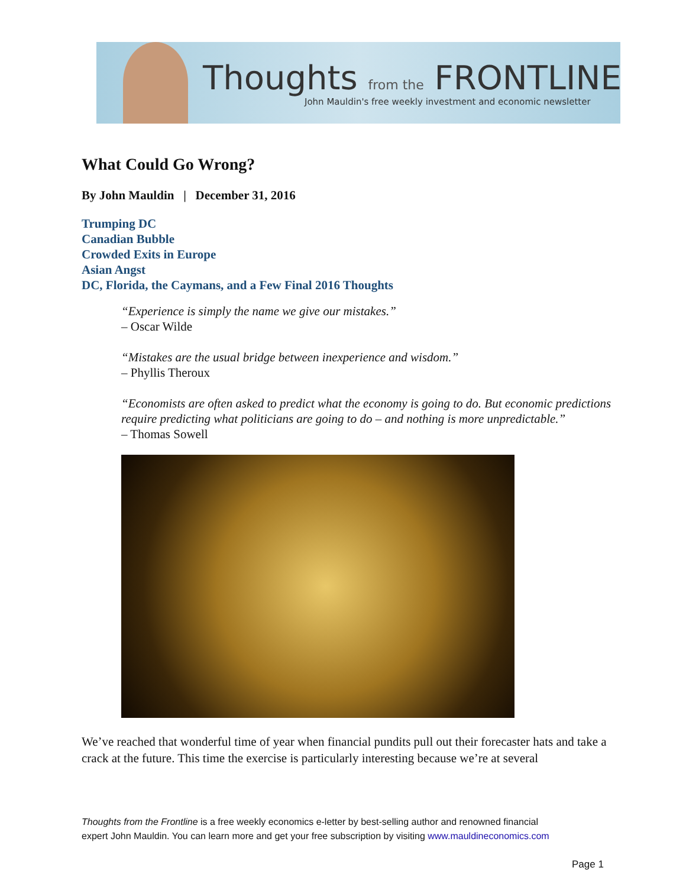Thoughts from the FRONTLINE
John Mauldin's free weekly investment and economic newsletter
What Could Go Wrong?
By John Mauldin | December 31, 2016
Trumping DC
Canadian Bubble
Crowded Exits in Europe
Asian Angst
DC, Florida, the Caymans, and a Few Final 2016 Thoughts
“Experience is simply the name we give our mistakes.”
– Oscar Wilde
“Mistakes are the usual bridge between inexperience and wisdom.”
– Phyllis Theroux
“Economists are often asked to predict what the economy is going to do. But economic predictions require predicting what politicians are going to do – and nothing is more unpredictable.”
– Thomas Sowell
We’ve reached that wonderful time of year when financial pundits pull out their forecaster hats and take a crack at the future. This time the exercise is particularly interesting because we’re at several
Thoughts from the Frontline is a free weekly economics e-letter by best-selling author and renowned financial
expert John Mauldin. You can learn more and get your free subscription by visiting www.mauldineconomics.com
Page 1